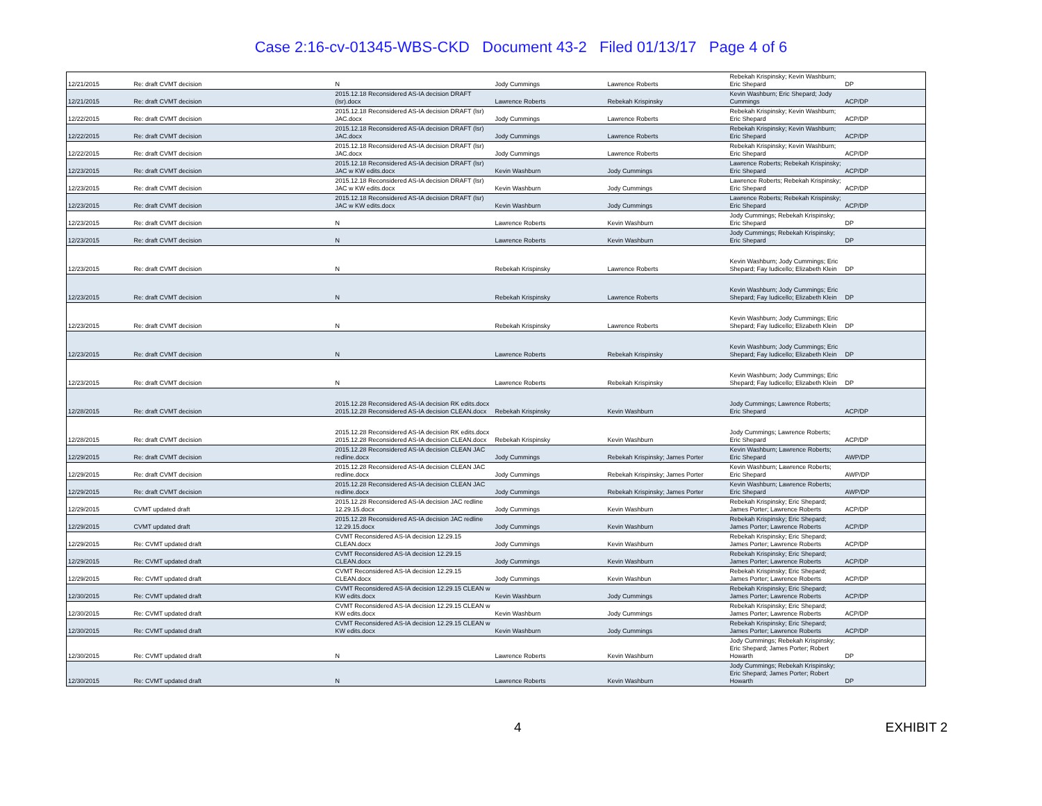Case 2:16-cv-01345-WBS-CKD Document 43-2 Filed 01/13/17 Page 4 of 6
| 12/21/2015 | Re: draft CVMT decision | N | Jody Cummings | Lawrence Roberts | Rebekah Krispinsky; Kevin Washburn; Eric Shepard | DP |
| 12/21/2015 | Re: draft CVMT decision | 2015.12.18 Reconsidered AS-IA decision DRAFT (lsr).docx | Lawrence Roberts | Rebekah Krispinsky | Kevin Washburn; Eric Shepard; Jody Cummings | ACP/DP |
| 12/22/2015 | Re: draft CVMT decision | 2015.12.18 Reconsidered AS-IA decision DRAFT (lsr) JAC.docx | Jody Cummings | Lawrence Roberts | Rebekah Krispinsky; Kevin Washburn; Eric Shepard | ACP/DP |
| 12/22/2015 | Re: draft CVMT decision | 2015.12.18 Reconsidered AS-IA decision DRAFT (lsr) JAC.docx | Jody Cummings | Lawrence Roberts | Rebekah Krispinsky; Kevin Washburn; Eric Shepard | ACP/DP |
| 12/22/2015 | Re: draft CVMT decision | 2015.12.18 Reconsidered AS-IA decision DRAFT (lsr) JAC.docx | Jody Cummings | Lawrence Roberts | Rebekah Krispinsky; Kevin Washburn; Eric Shepard | ACP/DP |
| 12/23/2015 | Re: draft CVMT decision | 2015.12.18 Reconsidered AS-IA decision DRAFT (lsr) JAC w KW edits.docx | Kevin Washburn | Jody Cummings | Lawrence Roberts; Rebekah Krispinsky; Eric Shepard | ACP/DP |
| 12/23/2015 | Re: draft CVMT decision | 2015.12.18 Reconsidered AS-IA decision DRAFT (lsr) JAC w KW edits.docx | Kevin Washburn | Jody Cummings | Lawrence Roberts; Rebekah Krispinsky; Eric Shepard | ACP/DP |
| 12/23/2015 | Re: draft CVMT decision | 2015.12.18 Reconsidered AS-IA decision DRAFT (lsr) JAC w KW edits.docx | Kevin Washburn | Jody Cummings | Lawrence Roberts; Rebekah Krispinsky; Eric Shepard | ACP/DP |
| 12/23/2015 | Re: draft CVMT decision | N | Lawrence Roberts | Kevin Washburn | Jody Cummings; Rebekah Krispinsky; Eric Shepard | DP |
| 12/23/2015 | Re: draft CVMT decision | N | Lawrence Roberts | Kevin Washburn | Jody Cummings; Rebekah Krispinsky; Eric Shepard | DP |
| 12/23/2015 | Re: draft CVMT decision | N | Rebekah Krispinsky | Lawrence Roberts | Kevin Washburn; Jody Cummings; Eric Shepard; Fay Iudicello; Elizabeth Klein | DP |
| 12/23/2015 | Re: draft CVMT decision | N | Rebekah Krispinsky | Lawrence Roberts | Kevin Washburn; Jody Cummings; Eric Shepard; Fay Iudicello; Elizabeth Klein | DP |
| 12/23/2015 | Re: draft CVMT decision | N | Rebekah Krispinsky | Lawrence Roberts | Kevin Washburn; Jody Cummings; Eric Shepard; Fay Iudicello; Elizabeth Klein | DP |
| 12/23/2015 | Re: draft CVMT decision | N | Lawrence Roberts | Rebekah Krispinsky | Kevin Washburn; Jody Cummings; Eric Shepard; Fay Iudicello; Elizabeth Klein | DP |
| 12/23/2015 | Re: draft CVMT decision | N | Lawrence Roberts | Rebekah Krispinsky | Kevin Washburn; Jody Cummings; Eric Shepard; Fay Iudicello; Elizabeth Klein | DP |
| 12/28/2015 | Re: draft CVMT decision | 2015.12.28 Reconsidered AS-IA decision RK edits.docx 2015.12.28 Reconsidered AS-IA decision CLEAN.docx | Rebekah Krispinsky | Kevin Washburn | Jody Cummings; Lawrence Roberts; Eric Shepard | ACP/DP |
| 12/28/2015 | Re: draft CVMT decision | 2015.12.28 Reconsidered AS-IA decision RK edits.docx 2015.12.28 Reconsidered AS-IA decision CLEAN.docx | Rebekah Krispinsky | Kevin Washburn | Jody Cummings; Lawrence Roberts; Eric Shepard | ACP/DP |
| 12/29/2015 | Re: draft CVMT decision | 2015.12.28 Reconsidered AS-IA decision CLEAN JAC redline.docx | Jody Cummings | Rebekah Krispinsky; James Porter | Kevin Washburn; Lawrence Roberts; Eric Shepard | AWP/DP |
| 12/29/2015 | Re: draft CVMT decision | 2015.12.28 Reconsidered AS-IA decision CLEAN JAC redline.docx | Jody Cummings | Rebekah Krispinsky; James Porter | Kevin Washburn; Lawrence Roberts; Eric Shepard | AWP/DP |
| 12/29/2015 | Re: draft CVMT decision | 2015.12.28 Reconsidered AS-IA decision CLEAN JAC redline.docx | Jody Cummings | Rebekah Krispinsky; James Porter | Kevin Washburn; Lawrence Roberts; Eric Shepard | AWP/DP |
| 12/29/2015 | CVMT updated draft | 2015.12.28 Reconsidered AS-IA decision JAC redline 12.29.15.docx | Jody Cummings | Kevin Washburn | Rebekah Krispinsky; Eric Shepard; James Porter; Lawrence Roberts | ACP/DP |
| 12/29/2015 | CVMT updated draft | 2015.12.28 Reconsidered AS-IA decision JAC redline 12.29.15.docx | Jody Cummings | Kevin Washburn | Rebekah Krispinsky; Eric Shepard; James Porter; Lawrence Roberts | ACP/DP |
| 12/29/2015 | Re: CVMT updated draft | CVMT Reconsidered AS-IA decision 12.29.15 CLEAN.docx | Jody Cummings | Kevin Washburn | Rebekah Krispinsky; Eric Shepard; James Porter; Lawrence Roberts | ACP/DP |
| 12/29/2015 | Re: CVMT updated draft | CVMT Reconsidered AS-IA decision 12.29.15 CLEAN.docx | Jody Cummings | Kevin Washburn | Rebekah Krispinsky; Eric Shepard; James Porter; Lawrence Roberts | ACP/DP |
| 12/29/2015 | Re: CVMT updated draft | CVMT Reconsidered AS-IA decision 12.29.15 CLEAN.docx | Jody Cummings | Kevin Washbun | Rebekah Krispinsky; Eric Shepard; James Porter; Lawrence Roberts | ACP/DP |
| 12/30/2015 | Re: CVMT updated draft | CVMT Reconsidered AS-IA decision 12.29.15 CLEAN w KW edits.docx | Kevin Washburn | Jody Cummings | Rebekah Krispinsky; Eric Shepard; James Porter; Lawrence Roberts | ACP/DP |
| 12/30/2015 | Re: CVMT updated draft | CVMT Reconsidered AS-IA decision 12.29.15 CLEAN w KW edits.docx | Kevin Washburn | Jody Cummings | Rebekah Krispinsky; Eric Shepard; James Porter; Lawrence Roberts | ACP/DP |
| 12/30/2015 | Re: CVMT updated draft | CVMT Reconsidered AS-IA decision 12.29.15 CLEAN w KW edits.docx | Kevin Washburn | Jody Cummings | Rebekah Krispinsky; Eric Shepard; James Porter; Lawrence Roberts | ACP/DP |
| 12/30/2015 | Re: CVMT updated draft | N | Lawrence Roberts | Kevin Washburn | Jody Cummings; Rebekah Krispinsky; Eric Shepard; James Porter; Robert Howarth | DP |
| 12/30/2015 | Re: CVMT updated draft | N | Lawrence Roberts | Kevin Washburn | Jody Cummings; Rebekah Krispinsky; Eric Shepard; James Porter; Robert Howarth | DP |
4 EXHIBIT 2